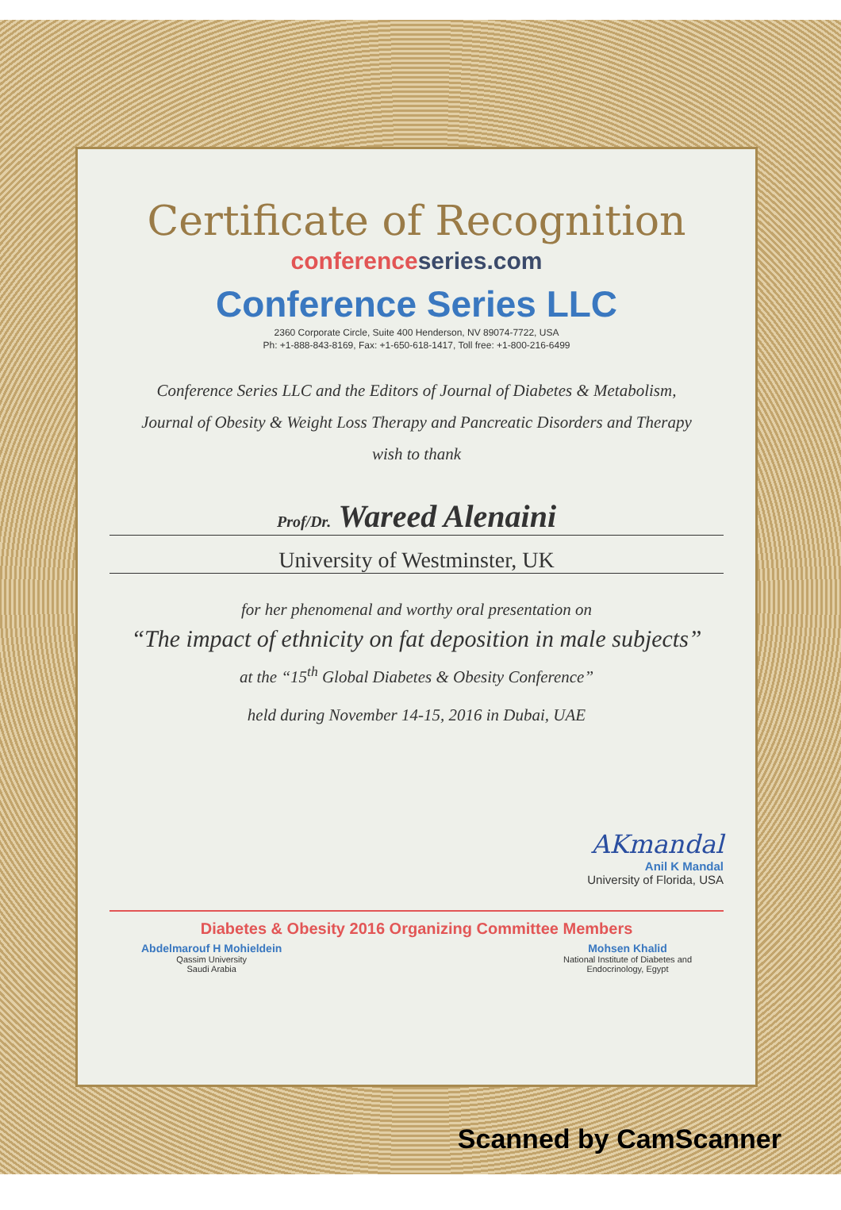Certificate of Recognition
conference series.com
Conference Series LLC
2360 Corporate Circle, Suite 400 Henderson, NV 89074-7722, USA
Ph: +1-888-843-8169, Fax: +1-650-618-1417, Toll free: +1-800-216-6499
Conference Series LLC and the Editors of Journal of Diabetes & Metabolism,
Journal of Obesity & Weight Loss Therapy and Pancreatic Disorders and Therapy
wish to thank
Prof/Dr. Wareed Alenaini
University of Westminster, UK
for her phenomenal and worthy oral presentation on
“The impact of ethnicity on fat deposition in male subjects”
at the “15<sup>th</sup> Global Diabetes & Obesity Conference”
held during November 14-15, 2016 in Dubai, UAE
AKmandal
Anil K Mandal
University of Florida, USA
Diabetes & Obesity 2016 Organizing Committee Members
Abdelmarouf H Mohieldein
Qassim University
Saudi Arabia
Mohsen Khalid
National Institute of Diabetes and
Endocrinology, Egypt
Scanned by CamScanner